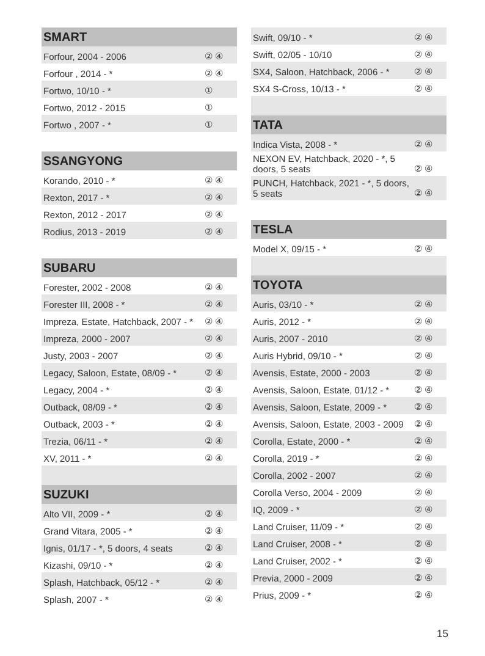| SMART | |
| --- | --- |
| Forfour, 2004 - 2006 | ② ④ |
| Forfour , 2014 - * | ② ④ |
| Fortwo, 10/10 - * | ① |
| Fortwo, 2012 - 2015 | ① |
| Fortwo , 2007 - * | ① |
| SSANGYONG | |
| Korando, 2010 - * | ② ④ |
| Rexton, 2017 - * | ② ④ |
| Rexton, 2012 - 2017 | ② ④ |
| Rodius, 2013 - 2019 | ② ④ |
| SUBARU | |
| Forester, 2002 - 2008 | ② ④ |
| Forester III, 2008 - * | ② ④ |
| Impreza, Estate, Hatchback, 2007 - * | ② ④ |
| Impreza, 2000 - 2007 | ② ④ |
| Justy, 2003 - 2007 | ② ④ |
| Legacy, Saloon, Estate, 08/09 - * | ② ④ |
| Legacy, 2004 - * | ② ④ |
| Outback, 08/09 - * | ② ④ |
| Outback, 2003 - * | ② ④ |
| Trezia, 06/11 - * | ② ④ |
| XV, 2011 - * | ② ④ |
| SUZUKI | |
| Alto VII, 2009 - * | ② ④ |
| Grand Vitara, 2005 - * | ② ④ |
| Ignis, 01/17 - *, 5 doors, 4 seats | ② ④ |
| Kizashi, 09/10 - * | ② ④ |
| Splash, Hatchback, 05/12 - * | ② ④ |
| Splash, 2007 - * | ② ④ |
| Swift, 09/10 - * | ② ④ |
| Swift, 02/05 - 10/10 | ② ④ |
| SX4, Saloon, Hatchback, 2006 - * | ② ④ |
| SX4 S-Cross, 10/13 - * | ② ④ |
| TATA | |
| Indica Vista, 2008 - * | ② ④ |
| NEXON EV, Hatchback, 2020 - *, 5 doors, 5 seats | ② ④ |
| PUNCH, Hatchback, 2021 - *, 5 doors, 5 seats | ② ④ |
| TESLA | |
| Model X, 09/15 - * | ② ④ |
| TOYOTA | |
| Auris, 03/10 - * | ② ④ |
| Auris, 2012 - * | ② ④ |
| Auris, 2007 - 2010 | ② ④ |
| Auris Hybrid, 09/10 - * | ② ④ |
| Avensis, Estate, 2000 - 2003 | ② ④ |
| Avensis, Saloon, Estate, 01/12 - * | ② ④ |
| Avensis, Saloon, Estate, 2009 - * | ② ④ |
| Avensis, Saloon, Estate, 2003 - 2009 | ② ④ |
| Corolla, Estate, 2000 - * | ② ④ |
| Corolla, 2019 - * | ② ④ |
| Corolla, 2002 - 2007 | ② ④ |
| Corolla Verso, 2004 - 2009 | ② ④ |
| IQ, 2009 - * | ② ④ |
| Land Cruiser, 11/09 - * | ② ④ |
| Land Cruiser, 2008 - * | ② ④ |
| Land Cruiser, 2002 - * | ② ④ |
| Previa, 2000 - 2009 | ② ④ |
| Prius, 2009 - * | ② ④ |
15